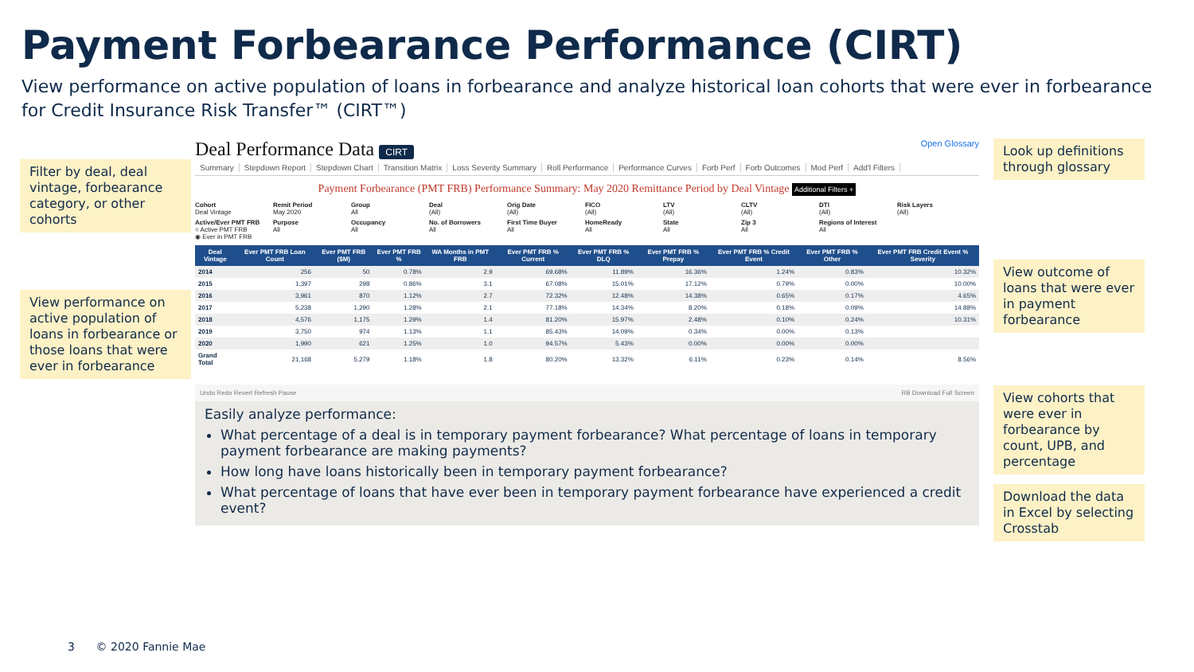Payment Forbearance Performance (CIRT)
View performance on active population of loans in forbearance and analyze historical loan cohorts that were ever in forbearance for Credit Insurance Risk Transfer™ (CIRT™)
Filter by deal, deal vintage, forbearance category, or other cohorts
View performance on active population of loans in forbearance or those loans that were ever in forbearance
Deal Performance Data CIRT Open Glossary
Summary Stepdown Report Stepdown Chart Transition Matrix Loss Severity Summary Roll Performance Performance Curves Forb Perf Forb Outcomes Mod Perf Add'l Filters
Payment Forbearance (PMT FRB) Performance Summary: May 2020 Remittance Period by Deal Vintage Additional Filters +
Cohort
Deal Vintage
Remit Period
May 2020
Group
All
Deal
(All)
Orig Date
(All)
FICO
(All)
LTV
(All)
CLTV
(All)
DTI
(All)
Risk Layers
(All)
Active/Ever PMT FRB
○ Active PMT FRB
◉ Ever in PMT FRB
Purpose
All
Occupancy
All
No. of Borrowers
All
First Time Buyer
All
HomeReady
All
State
All
Zip 3
All
Regions of Interest
All
| Deal Vintage | Ever PMT FRB Loan Count | Ever PMT FRB ($M) | Ever PMT FRB % | WA Months in PMT FRB | Ever PMT FRB % Current | Ever PMT FRB % DLQ | Ever PMT FRB % Prepay | Ever PMT FRB % Credit Event | Ever PMT FRB % Other | Ever PMT FRB Credit Event % Severity |
| --- | --- | --- | --- | --- | --- | --- | --- | --- | --- | --- |
| 2014 | 256 | 50 | 0.78% | 2.9 | 69.68% | 11.89% | 16.36% | 1.24% | 0.83% | 10.32% |
| 2015 | 1,397 | 298 | 0.86% | 3.1 | 67.08% | 15.01% | 17.12% | 0.79% | 0.00% | 10.00% |
| 2016 | 3,961 | 870 | 1.12% | 2.7 | 72.32% | 12.48% | 14.38% | 0.65% | 0.17% | 4.65% |
| 2017 | 5,238 | 1,290 | 1.28% | 2.1 | 77.18% | 14.34% | 8.20% | 0.18% | 0.09% | 14.88% |
| 2018 | 4,576 | 1,175 | 1.29% | 1.4 | 81.20% | 15.97% | 2.48% | 0.10% | 0.24% | 10.31% |
| 2019 | 3,750 | 974 | 1.13% | 1.1 | 85.43% | 14.09% | 0.34% | 0.00% | 0.13% | |
| 2020 | 1,990 | 621 | 1.25% | 1.0 | 94.57% | 5.43% | 0.00% | 0.00% | 0.00% | |
| Grand Total | 21,168 | 5,279 | 1.18% | 1.8 | 80.20% | 13.32% | 6.11% | 0.23% | 0.14% | 8.56% |
Undo Redo Revert Refresh Pause RB Download Full Screen
Easily analyze performance:
What percentage of a deal is in temporary payment forbearance? What percentage of loans in temporary payment forbearance are making payments?
How long have loans historically been in temporary payment forbearance?
What percentage of loans that have ever been in temporary payment forbearance have experienced a credit event?
Look up definitions through glossary
View outcome of loans that were ever in payment forbearance
View cohorts that were ever in forbearance by count, UPB, and percentage
Download the data in Excel by selecting Crosstab
3 © 2020 Fannie Mae